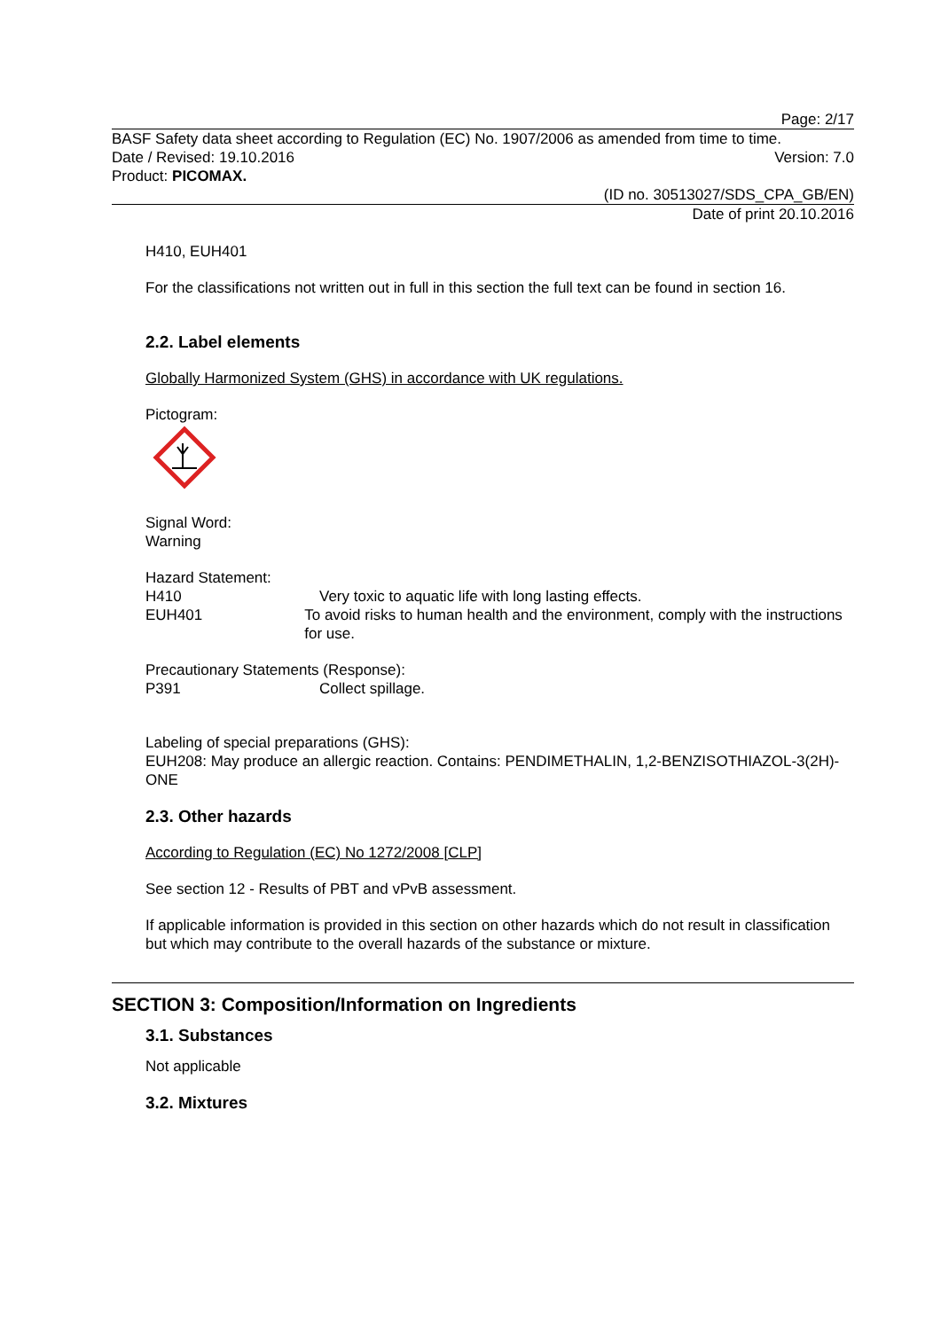Page: 2/17
BASF Safety data sheet according to Regulation (EC) No. 1907/2006 as amended from time to time.
Date / Revised: 19.10.2016 Version: 7.0
Product: PICOMAX.
(ID no. 30513027/SDS_CPA_GB/EN)
Date of print 20.10.2016
H410, EUH401
For the classifications not written out in full in this section the full text can be found in section 16.
2.2. Label elements
Globally Harmonized System (GHS) in accordance with UK regulations.
Pictogram:
Signal Word:
Warning
Hazard Statement:
H410 Very toxic to aquatic life with long lasting effects.
EUH401 To avoid risks to human health and the environment, comply with the instructions for use.
Precautionary Statements (Response):
P391 Collect spillage.
Labeling of special preparations (GHS):
EUH208: May produce an allergic reaction. Contains: PENDIMETHALIN, 1,2-BENZISOTHIAZOL-3(2H)-ONE
2.3. Other hazards
According to Regulation (EC) No 1272/2008 [CLP]
See section 12 - Results of PBT and vPvB assessment.
If applicable information is provided in this section on other hazards which do not result in classification but which may contribute to the overall hazards of the substance or mixture.
SECTION 3: Composition/Information on Ingredients
3.1. Substances
Not applicable
3.2. Mixtures